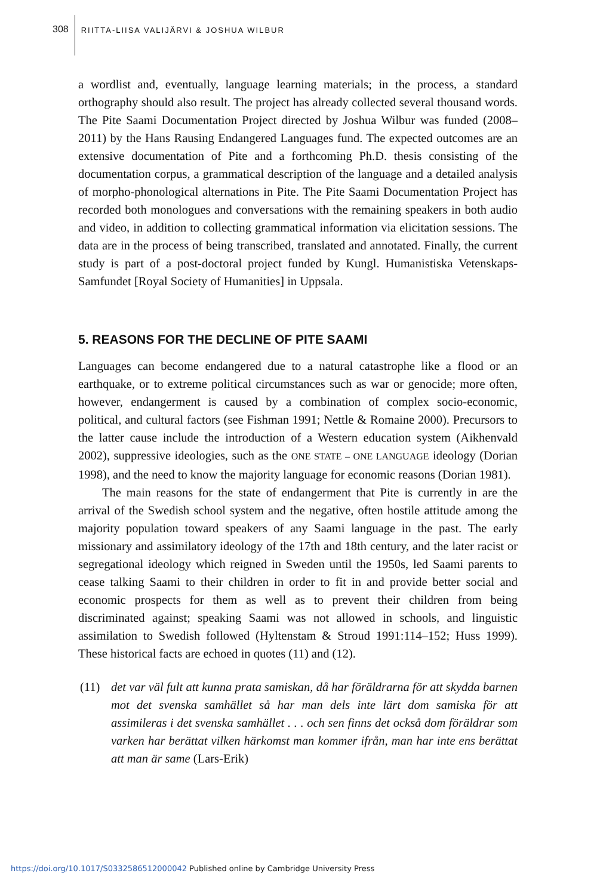308
RIITTA-LIISA VALIJÄRVI & JOSHUA WILBUR
a wordlist and, eventually, language learning materials; in the process, a standard orthography should also result. The project has already collected several thousand words. The Pite Saami Documentation Project directed by Joshua Wilbur was funded (2008–2011) by the Hans Rausing Endangered Languages fund. The expected outcomes are an extensive documentation of Pite and a forthcoming Ph.D. thesis consisting of the documentation corpus, a grammatical description of the language and a detailed analysis of morpho-phonological alternations in Pite. The Pite Saami Documentation Project has recorded both monologues and conversations with the remaining speakers in both audio and video, in addition to collecting grammatical information via elicitation sessions. The data are in the process of being transcribed, translated and annotated. Finally, the current study is part of a post-doctoral project funded by Kungl. Humanistiska Vetenskaps-Samfundet [Royal Society of Humanities] in Uppsala.
5. REASONS FOR THE DECLINE OF PITE SAAMI
Languages can become endangered due to a natural catastrophe like a flood or an earthquake, or to extreme political circumstances such as war or genocide; more often, however, endangerment is caused by a combination of complex socio-economic, political, and cultural factors (see Fishman 1991; Nettle & Romaine 2000). Precursors to the latter cause include the introduction of a Western education system (Aikhenvald 2002), suppressive ideologies, such as the ONE STATE – ONE LANGUAGE ideology (Dorian 1998), and the need to know the majority language for economic reasons (Dorian 1981).
The main reasons for the state of endangerment that Pite is currently in are the arrival of the Swedish school system and the negative, often hostile attitude among the majority population toward speakers of any Saami language in the past. The early missionary and assimilatory ideology of the 17th and 18th century, and the later racist or segregational ideology which reigned in Sweden until the 1950s, led Saami parents to cease talking Saami to their children in order to fit in and provide better social and economic prospects for them as well as to prevent their children from being discriminated against; speaking Saami was not allowed in schools, and linguistic assimilation to Swedish followed (Hyltenstam & Stroud 1991:114–152; Huss 1999). These historical facts are echoed in quotes (11) and (12).
(11) det var väl fult att kunna prata samiskan, då har föräldrarna för att skydda barnen mot det svenska samhället så har man dels inte lärt dom samiska för att assimileras i det svenska samhället . . . och sen finns det också dom föräldrar som varken har berättat vilken härkomst man kommer ifrån, man har inte ens berättat att man är same (Lars-Erik)
https://doi.org/10.1017/S0332586512000042 Published online by Cambridge University Press